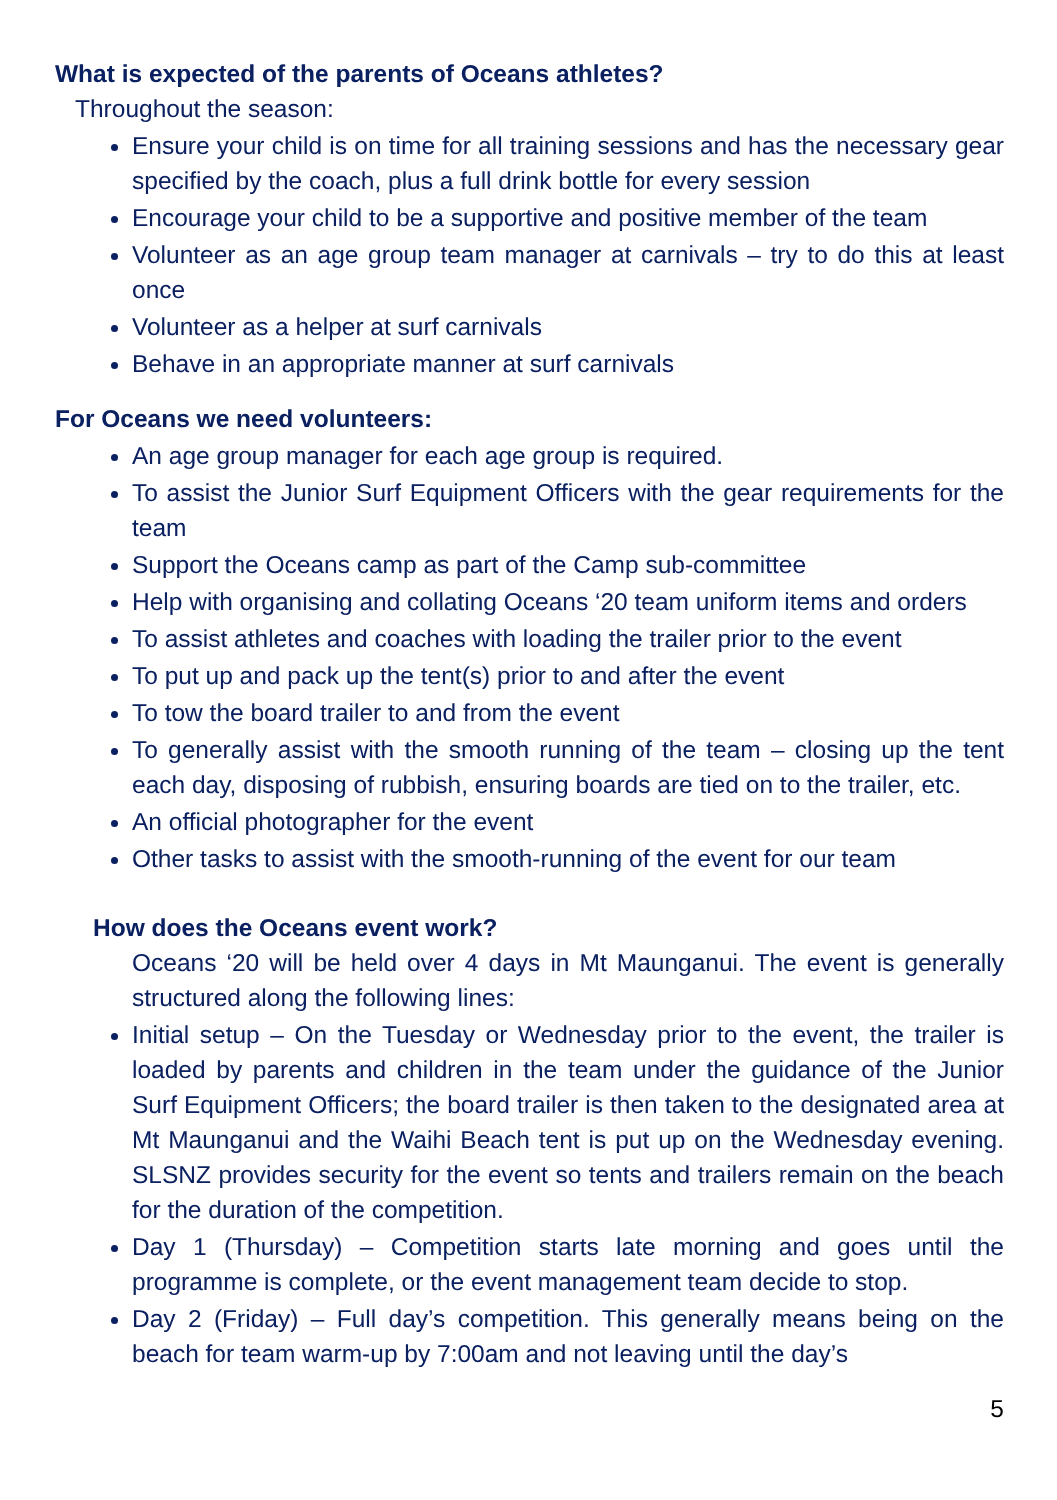What is expected of the parents of Oceans athletes?
Throughout the season:
Ensure your child is on time for all training sessions and has the necessary gear specified by the coach, plus a full drink bottle for every session
Encourage your child to be a supportive and positive member of the team
Volunteer as an age group team manager at carnivals – try to do this at least once
Volunteer as a helper at surf carnivals
Behave in an appropriate manner at surf carnivals
For Oceans we need volunteers:
An age group manager for each age group is required.
To assist the Junior Surf Equipment Officers with the gear requirements for the team
Support the Oceans camp as part of the Camp sub-committee
Help with organising and collating Oceans ‘20 team uniform items and orders
To assist athletes and coaches with loading the trailer prior to the event
To put up and pack up the tent(s) prior to and after the event
To tow the board trailer to and from the event
To generally assist with the smooth running of the team – closing up the tent each day, disposing of rubbish, ensuring boards are tied on to the trailer, etc.
An official photographer for the event
Other tasks to assist with the smooth-running of the event for our team
How does the Oceans event work?
Oceans ‘20 will be held over 4 days in Mt Maunganui. The event is generally structured along the following lines:
Initial setup – On the Tuesday or Wednesday prior to the event, the trailer is loaded by parents and children in the team under the guidance of the Junior Surf Equipment Officers; the board trailer is then taken to the designated area at Mt Maunganui and the Waihi Beach tent is put up on the Wednesday evening. SLSNZ provides security for the event so tents and trailers remain on the beach for the duration of the competition.
Day 1 (Thursday) – Competition starts late morning and goes until the programme is complete, or the event management team decide to stop.
Day 2 (Friday) – Full day’s competition. This generally means being on the beach for team warm-up by 7:00am and not leaving until the day’s
5